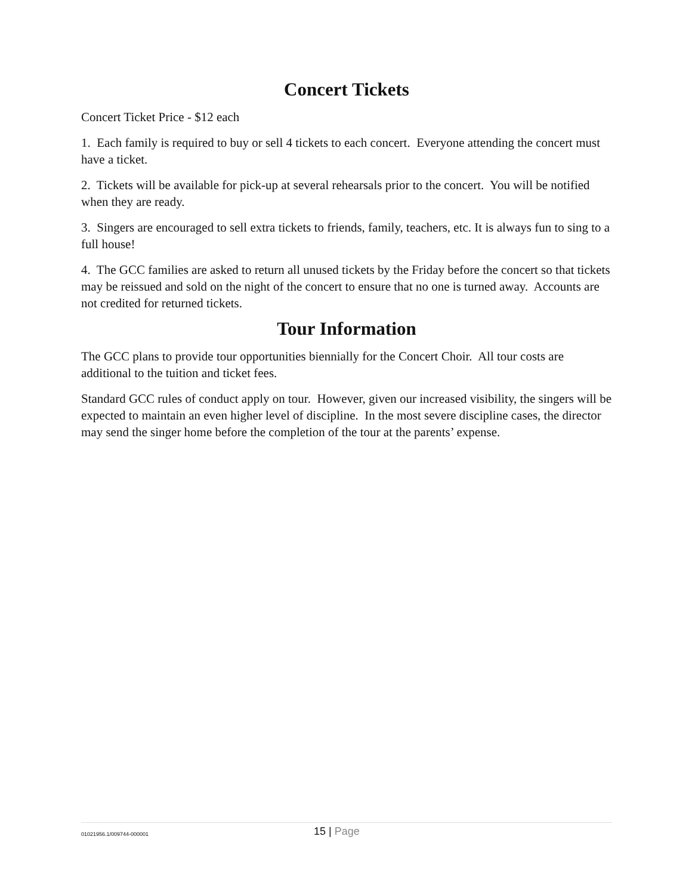Concert Tickets
Concert Ticket Price - $12 each
1. Each family is required to buy or sell 4 tickets to each concert. Everyone attending the concert must have a ticket.
2. Tickets will be available for pick-up at several rehearsals prior to the concert. You will be notified when they are ready.
3. Singers are encouraged to sell extra tickets to friends, family, teachers, etc. It is always fun to sing to a full house!
4. The GCC families are asked to return all unused tickets by the Friday before the concert so that tickets may be reissued and sold on the night of the concert to ensure that no one is turned away. Accounts are not credited for returned tickets.
Tour Information
The GCC plans to provide tour opportunities biennially for the Concert Choir. All tour costs are additional to the tuition and ticket fees.
Standard GCC rules of conduct apply on tour. However, given our increased visibility, the singers will be expected to maintain an even higher level of discipline. In the most severe discipline cases, the director may send the singer home before the completion of the tour at the parents’ expense.
01021956.1/009744-000001
15 | Page